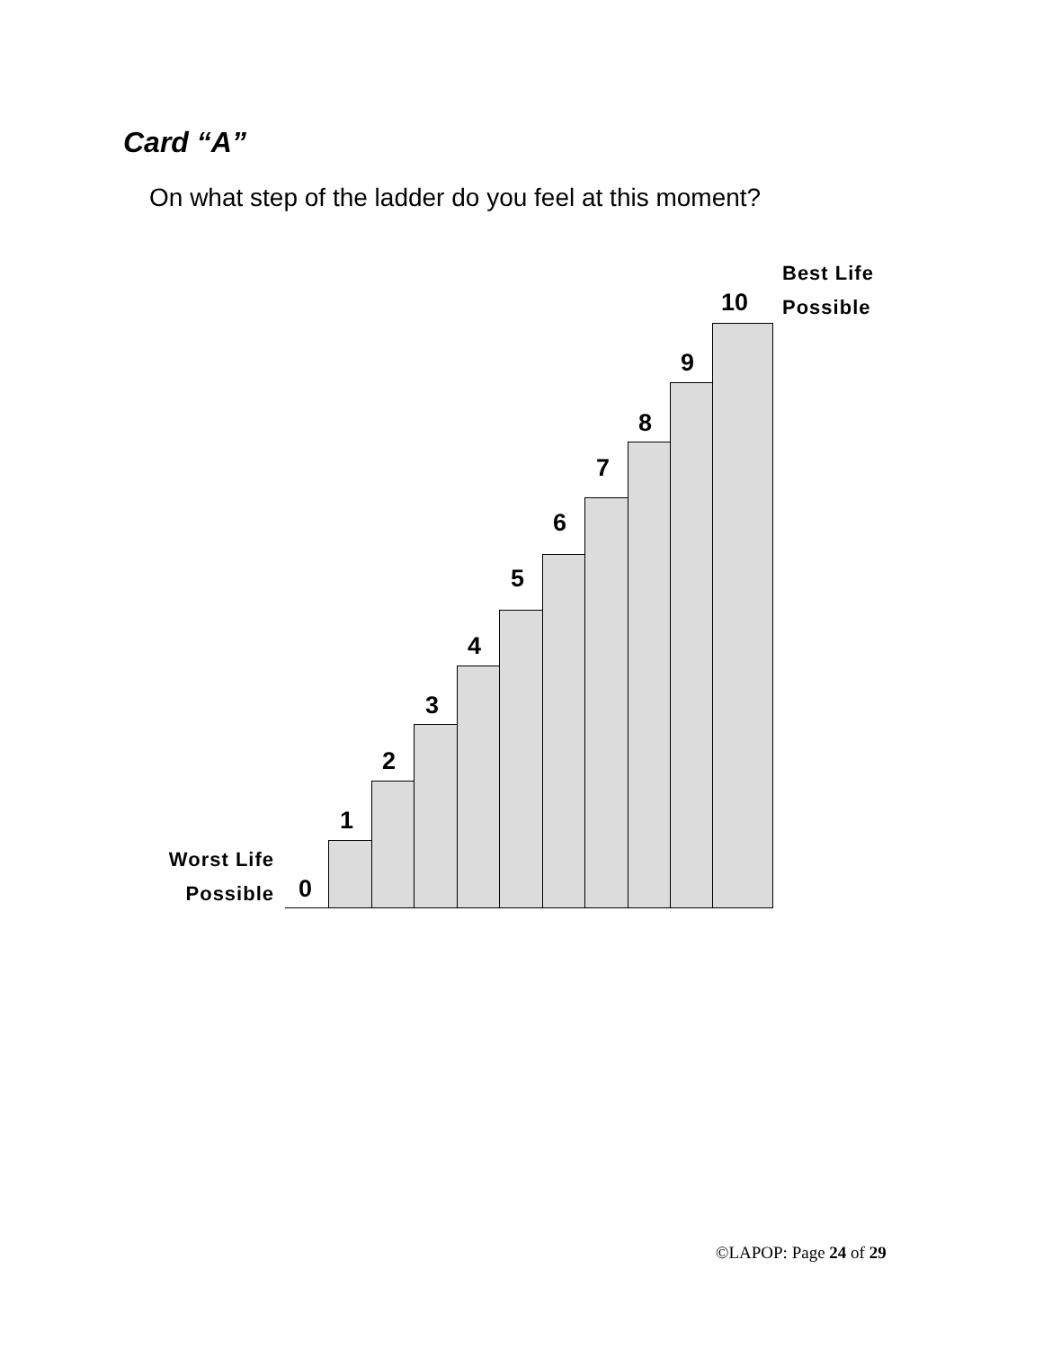Card “A”
On what step of the ladder do you feel at this moment?
Worst Life
Possible
Best Life
Possible
0
1
2
3
4
5
6
7
8
9
10
©LAPOP: Page 24 of 29